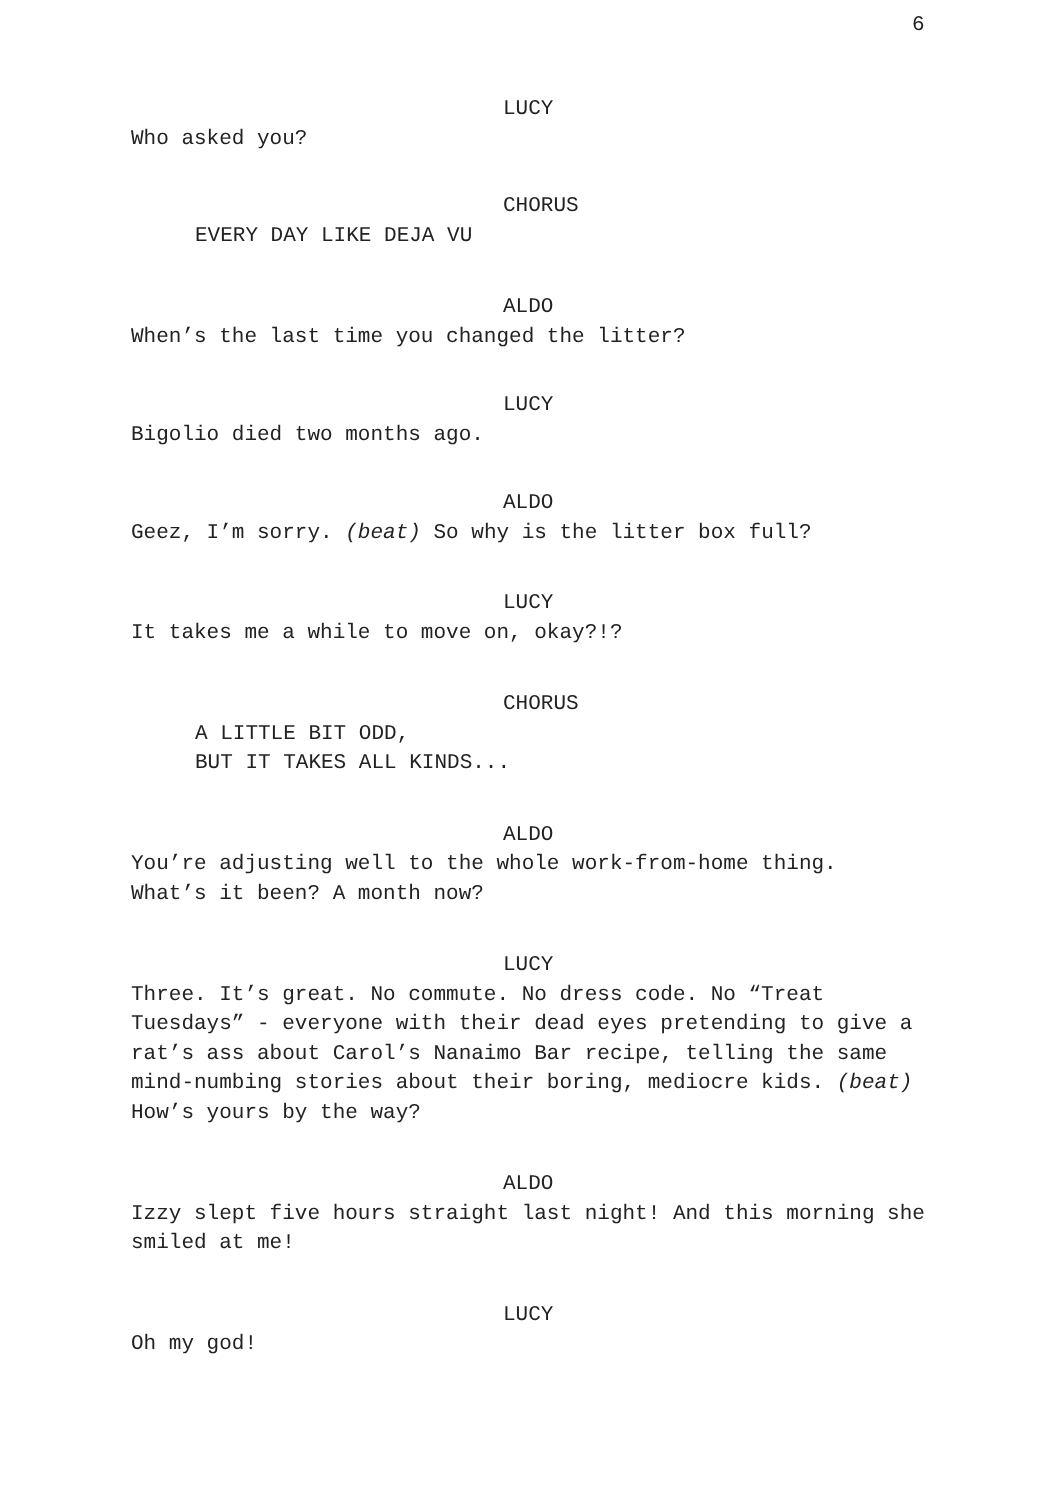6
LUCY
Who asked you?
CHORUS
EVERY DAY LIKE DEJA VU
ALDO
When’s the last time you changed the litter?
LUCY
Bigolio died two months ago.
ALDO
Geez, I’m sorry. (beat) So why is the litter box full?
LUCY
It takes me a while to move on, okay?!?
CHORUS
A LITTLE BIT ODD,
BUT IT TAKES ALL KINDS...
ALDO
You’re adjusting well to the whole work-from-home thing.
What’s it been? A month now?
LUCY
Three. It’s great. No commute. No dress code. No “Treat Tuesdays” - everyone with their dead eyes pretending to give a rat’s ass about Carol’s Nanaimo Bar recipe, telling the same mind-numbing stories about their boring, mediocre kids. (beat) How’s yours by the way?
ALDO
Izzy slept five hours straight last night! And this morning she smiled at me!
LUCY
Oh my god!